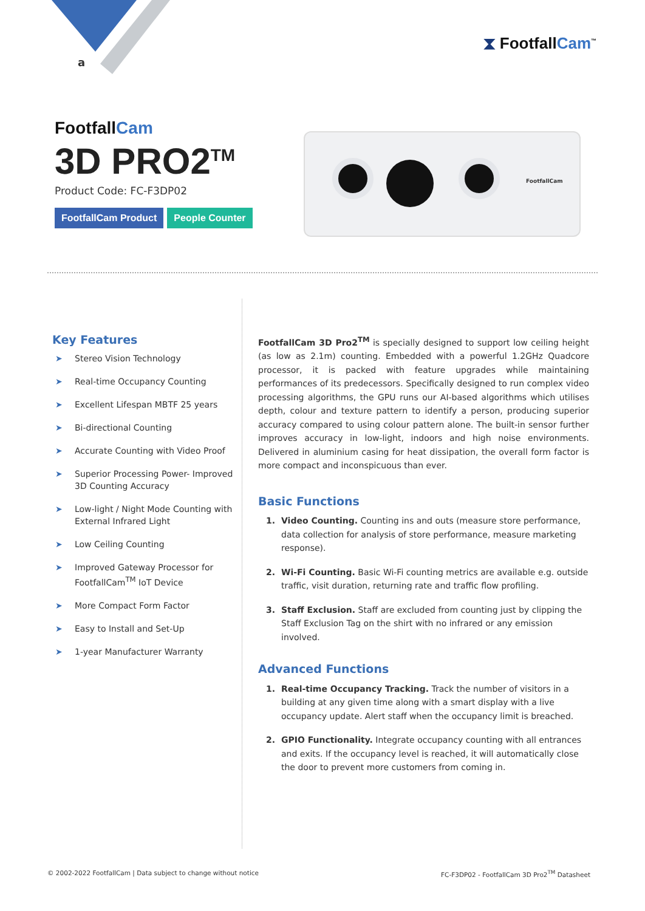a
⧗ FootfallCam<sup>™</sup>
FootfallCam
3D PRO2<sup>TM</sup>
Product Code: FC-F3DP02
FootfallCam Product People Counter
FootfallCam
Key Features
➤ Stereo Vision Technology
➤ Real-time Occupancy Counting
➤ Excellent Lifespan MBTF 25 years
➤ Bi-directional Counting
➤ Accurate Counting with Video Proof
➤ Superior Processing Power- Improved 3D Counting Accuracy
➤ Low-light / Night Mode Counting with External Infrared Light
➤ Low Ceiling Counting
➤ Improved Gateway Processor for FootfallCam<sup>TM</sup> IoT Device
➤ More Compact Form Factor
➤ Easy to Install and Set-Up
➤ 1-year Manufacturer Warranty
FootfallCam 3D Pro2<sup>TM</sup> is specially designed to support low ceiling height (as low as 2.1m) counting. Embedded with a powerful 1.2GHz Quadcore processor, it is packed with feature upgrades while maintaining performances of its predecessors. Specifically designed to run complex video processing algorithms, the GPU runs our AI-based algorithms which utilises depth, colour and texture pattern to identify a person, producing superior accuracy compared to using colour pattern alone. The built-in sensor further improves accuracy in low-light, indoors and high noise environments. Delivered in aluminium casing for heat dissipation, the overall form factor is more compact and inconspicuous than ever.
Basic Functions
1. Video Counting. Counting ins and outs (measure store performance, data collection for analysis of store performance, measure marketing response).
2. Wi-Fi Counting. Basic Wi-Fi counting metrics are available e.g. outside traffic, visit duration, returning rate and traffic flow profiling.
3. Staff Exclusion. Staff are excluded from counting just by clipping the Staff Exclusion Tag on the shirt with no infrared or any emission involved.
Advanced Functions
1. Real-time Occupancy Tracking. Track the number of visitors in a building at any given time along with a smart display with a live occupancy update. Alert staff when the occupancy limit is breached.
2. GPIO Functionality. Integrate occupancy counting with all entrances and exits. If the occupancy level is reached, it will automatically close the door to prevent more customers from coming in.
© 2002-2022 FootfallCam | Data subject to change without notice
FC-F3DP02 - FootfallCam 3D Pro2<sup>TM</sup> Datasheet